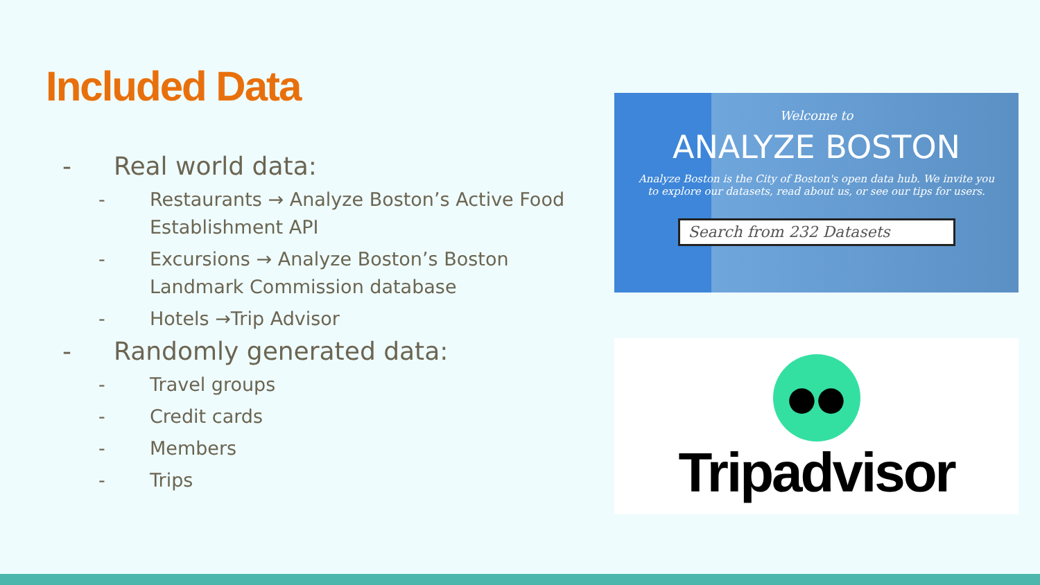Included Data
- Real world data:
- Restaurants → Analyze Boston’s Active Food Establishment API
- Excursions → Analyze Boston’s Boston Landmark Commission database
- Hotels →Trip Advisor
- Randomly generated data:
- Travel groups
- Credit cards
- Members
- Trips
Welcome to
ANALYZE BOSTON
Analyze Boston is the City of Boston's open data hub. We invite you to explore our datasets, read about us, or see our tips for users.
Search from 232 Datasets
●●
Tripadvisor